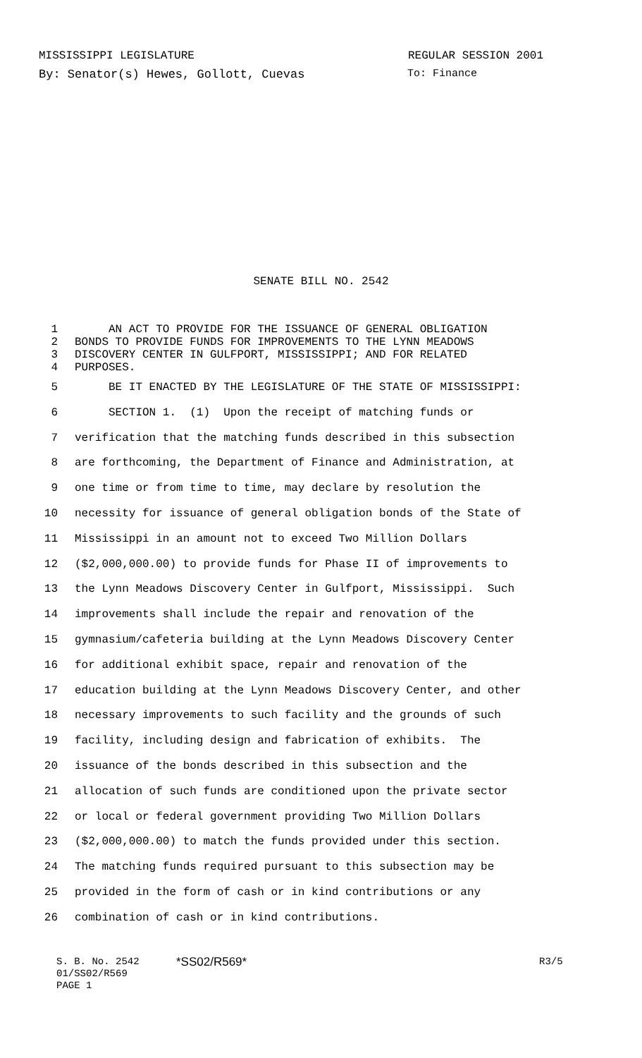MISSISSIPPI LEGISLATURE REGULAR SESSION 2001
By: Senator(s) Hewes, Gollott, Cuevas To: Finance
SENATE BILL NO. 2542
1 AN ACT TO PROVIDE FOR THE ISSUANCE OF GENERAL OBLIGATION
2 BONDS TO PROVIDE FUNDS FOR IMPROVEMENTS TO THE LYNN MEADOWS
3 DISCOVERY CENTER IN GULFPORT, MISSISSIPPI; AND FOR RELATED
4 PURPOSES.
5 BE IT ENACTED BY THE LEGISLATURE OF THE STATE OF MISSISSIPPI:
6 SECTION 1. (1) Upon the receipt of matching funds or
7 verification that the matching funds described in this subsection
8 are forthcoming, the Department of Finance and Administration, at
9 one time or from time to time, may declare by resolution the
10 necessity for issuance of general obligation bonds of the State of
11 Mississippi in an amount not to exceed Two Million Dollars
12 ($2,000,000.00) to provide funds for Phase II of improvements to
13 the Lynn Meadows Discovery Center in Gulfport, Mississippi. Such
14 improvements shall include the repair and renovation of the
15 gymnasium/cafeteria building at the Lynn Meadows Discovery Center
16 for additional exhibit space, repair and renovation of the
17 education building at the Lynn Meadows Discovery Center, and other
18 necessary improvements to such facility and the grounds of such
19 facility, including design and fabrication of exhibits. The
20 issuance of the bonds described in this subsection and the
21 allocation of such funds are conditioned upon the private sector
22 or local or federal government providing Two Million Dollars
23 ($2,000,000.00) to match the funds provided under this section.
24 The matching funds required pursuant to this subsection may be
25 provided in the form of cash or in kind contributions or any
26 combination of cash or in kind contributions.
S. B. No. 2542 *SS02/R569* R3/5
01/SS02/R569
PAGE 1